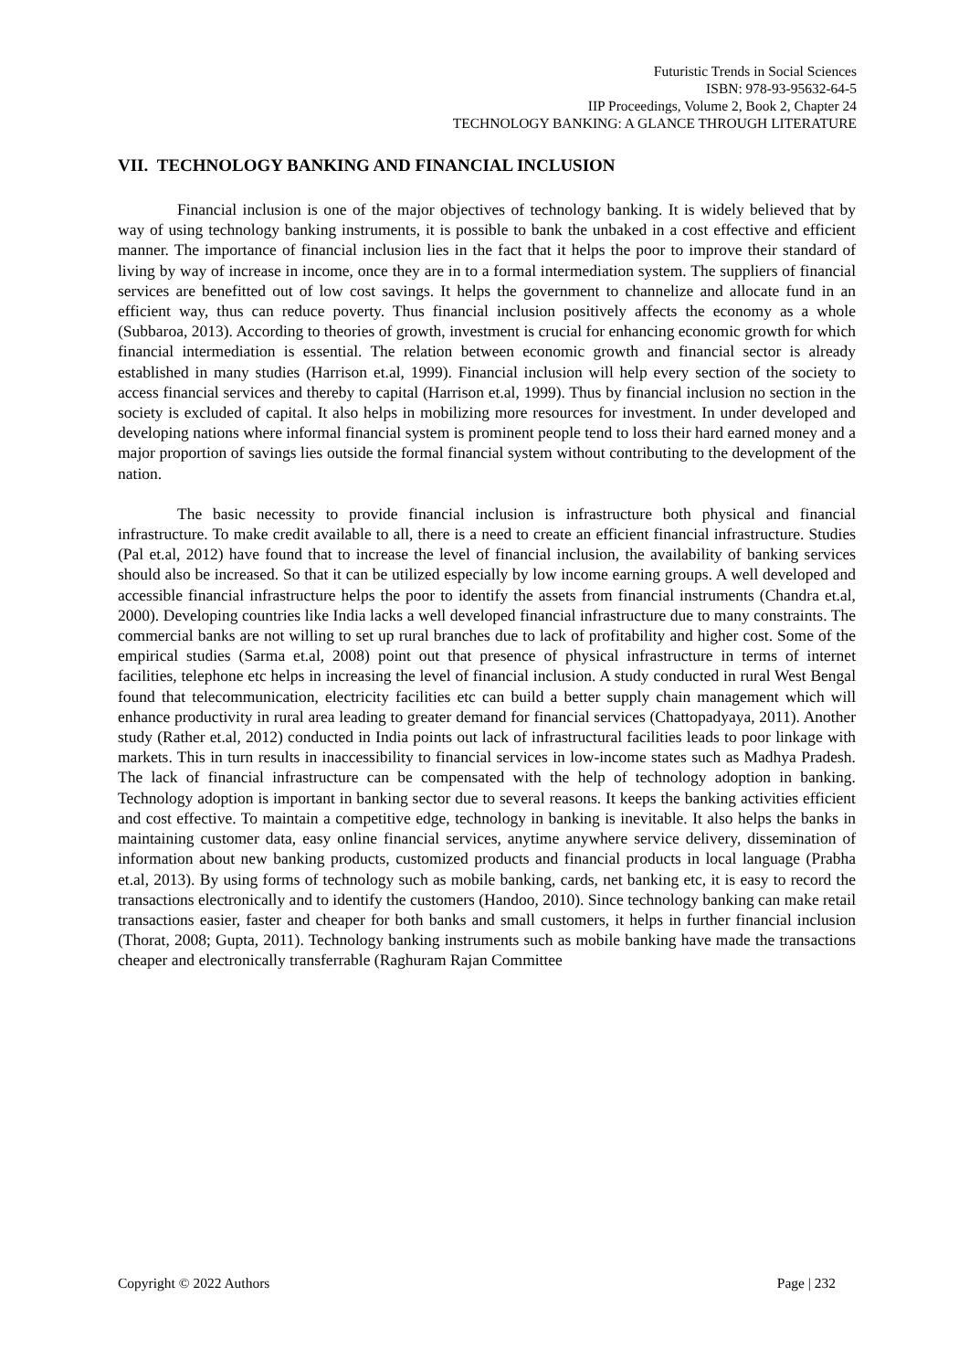Futuristic Trends in Social Sciences
ISBN: 978-93-95632-64-5
IIP Proceedings, Volume 2, Book 2, Chapter 24
TECHNOLOGY BANKING: A GLANCE THROUGH LITERATURE
VII. TECHNOLOGY BANKING AND FINANCIAL INCLUSION
Financial inclusion is one of the major objectives of technology banking. It is widely believed that by way of using technology banking instruments, it is possible to bank the unbaked in a cost effective and efficient manner. The importance of financial inclusion lies in the fact that it helps the poor to improve their standard of living by way of increase in income, once they are in to a formal intermediation system. The suppliers of financial services are benefitted out of low cost savings. It helps the government to channelize and allocate fund in an efficient way, thus can reduce poverty. Thus financial inclusion positively affects the economy as a whole (Subbaroa, 2013). According to theories of growth, investment is crucial for enhancing economic growth for which financial intermediation is essential. The relation between economic growth and financial sector is already established in many studies (Harrison et.al, 1999). Financial inclusion will help every section of the society to access financial services and thereby to capital (Harrison et.al, 1999). Thus by financial inclusion no section in the society is excluded of capital. It also helps in mobilizing more resources for investment. In under developed and developing nations where informal financial system is prominent people tend to loss their hard earned money and a major proportion of savings lies outside the formal financial system without contributing to the development of the nation.
The basic necessity to provide financial inclusion is infrastructure both physical and financial infrastructure. To make credit available to all, there is a need to create an efficient financial infrastructure. Studies (Pal et.al, 2012) have found that to increase the level of financial inclusion, the availability of banking services should also be increased. So that it can be utilized especially by low income earning groups. A well developed and accessible financial infrastructure helps the poor to identify the assets from financial instruments (Chandra et.al, 2000). Developing countries like India lacks a well developed financial infrastructure due to many constraints. The commercial banks are not willing to set up rural branches due to lack of profitability and higher cost. Some of the empirical studies (Sarma et.al, 2008) point out that presence of physical infrastructure in terms of internet facilities, telephone etc helps in increasing the level of financial inclusion. A study conducted in rural West Bengal found that telecommunication, electricity facilities etc can build a better supply chain management which will enhance productivity in rural area leading to greater demand for financial services (Chattopadyaya, 2011). Another study (Rather et.al, 2012) conducted in India points out lack of infrastructural facilities leads to poor linkage with markets. This in turn results in inaccessibility to financial services in low-income states such as Madhya Pradesh. The lack of financial infrastructure can be compensated with the help of technology adoption in banking. Technology adoption is important in banking sector due to several reasons. It keeps the banking activities efficient and cost effective. To maintain a competitive edge, technology in banking is inevitable. It also helps the banks in maintaining customer data, easy online financial services, anytime anywhere service delivery, dissemination of information about new banking products, customized products and financial products in local language (Prabha et.al, 2013). By using forms of technology such as mobile banking, cards, net banking etc, it is easy to record the transactions electronically and to identify the customers (Handoo, 2010). Since technology banking can make retail transactions easier, faster and cheaper for both banks and small customers, it helps in further financial inclusion (Thorat, 2008; Gupta, 2011). Technology banking instruments such as mobile banking have made the transactions cheaper and electronically transferrable (Raghuram Rajan Committee
Copyright © 2022 Authors Page | 232